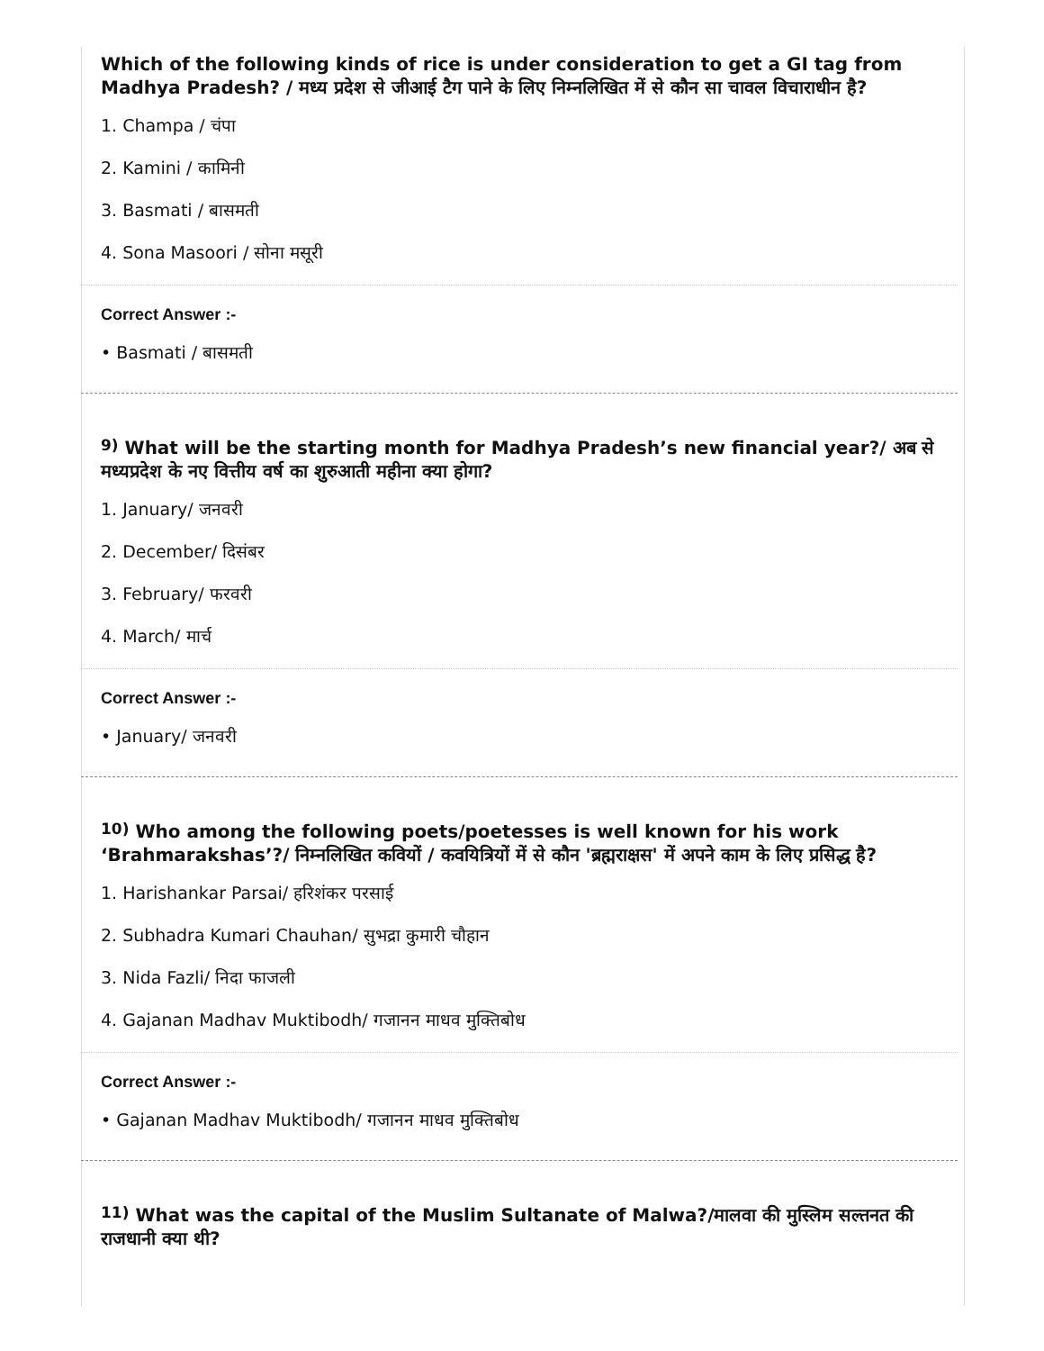Which of the following kinds of rice is under consideration to get a GI tag from Madhya Pradesh? / मध्य प्रदेश से जीआई टैग पाने के लिए निम्नलिखित में से कौन सा चावल विचाराधीन है?
1. Champa / चंपा
2. Kamini / कामिनी
3. Basmati / बासमती
4. Sona Masoori / सोना मसूरी
Correct Answer :-
• Basmati / बासमती
<sup>9)</sup> What will be the starting month for Madhya Pradesh’s new financial year?/ अब से मध्यप्रदेश के नए वित्तीय वर्ष का शुरुआती महीना क्या होगा?
1. January/ जनवरी
2. December/ दिसंबर
3. February/ फरवरी
4. March/ मार्च
Correct Answer :-
• January/ जनवरी
<sup>10)</sup> Who among the following poets/poetesses is well known for his work ‘Brahmarakshas’?/ निम्नलिखित कवियों / कवयित्रियों में से कौन 'ब्रह्मराक्षस' में अपने काम के लिए प्रसिद्ध है?
1. Harishankar Parsai/ हरिशंकर परसाई
2. Subhadra Kumari Chauhan/ सुभद्रा कुमारी चौहान
3. Nida Fazli/ निदा फाजली
4. Gajanan Madhav Muktibodh/ गजानन माधव मुक्तिबोध
Correct Answer :-
• Gajanan Madhav Muktibodh/ गजानन माधव मुक्तिबोध
<sup>11)</sup> What was the capital of the Muslim Sultanate of Malwa?/मालवा की मुस्लिम सल्तनत की राजधानी क्या थी?